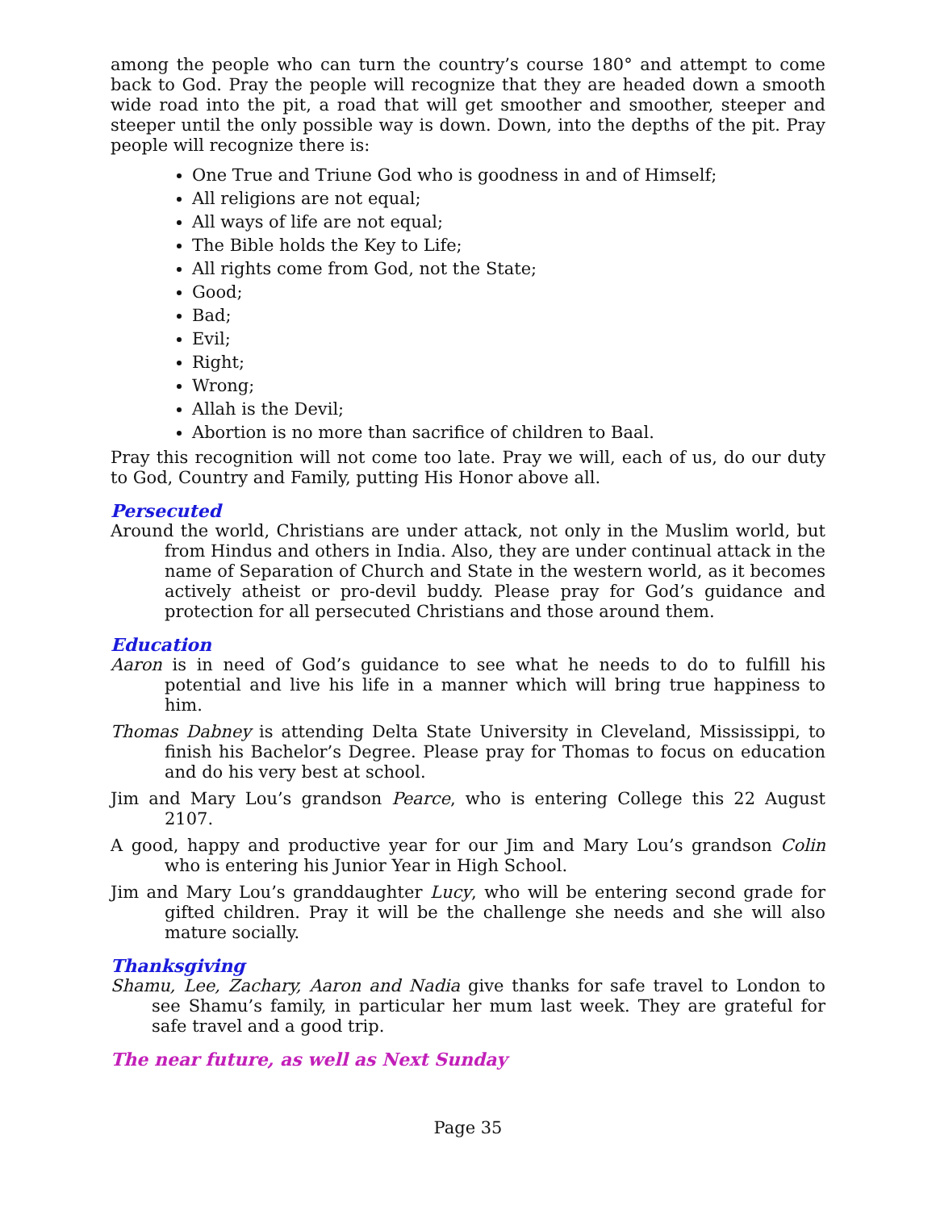among the people who can turn the country’s course 180° and attempt to come back to God. Pray the people will recognize that they are headed down a smooth wide road into the pit, a road that will get smoother and smoother, steeper and steeper until the only possible way is down. Down, into the depths of the pit. Pray people will recognize there is:
One True and Triune God who is goodness in and of Himself;
All religions are not equal;
All ways of life are not equal;
The Bible holds the Key to Life;
All rights come from God, not the State;
Good;
Bad;
Evil;
Right;
Wrong;
Allah is the Devil;
Abortion is no more than sacrifice of children to Baal.
Pray this recognition will not come too late. Pray we will, each of us, do our duty to God, Country and Family, putting His Honor above all.
Persecuted
Around the world, Christians are under attack, not only in the Muslim world, but from Hindus and others in India. Also, they are under continual attack in the name of Separation of Church and State in the western world, as it becomes actively atheist or pro-devil buddy. Please pray for God’s guidance and protection for all persecuted Christians and those around them.
Education
Aaron is in need of God’s guidance to see what he needs to do to fulfill his potential and live his life in a manner which will bring true happiness to him.
Thomas Dabney is attending Delta State University in Cleveland, Mississippi, to finish his Bachelor’s Degree. Please pray for Thomas to focus on education and do his very best at school.
Jim and Mary Lou’s grandson Pearce, who is entering College this 22 August 2107.
A good, happy and productive year for our Jim and Mary Lou’s grandson Colin who is entering his Junior Year in High School.
Jim and Mary Lou’s granddaughter Lucy, who will be entering second grade for gifted children. Pray it will be the challenge she needs and she will also mature socially.
Thanksgiving
Shamu, Lee, Zachary, Aaron and Nadia give thanks for safe travel to London to see Shamu’s family, in particular her mum last week. They are grateful for safe travel and a good trip.
The near future, as well as Next Sunday
Page 35